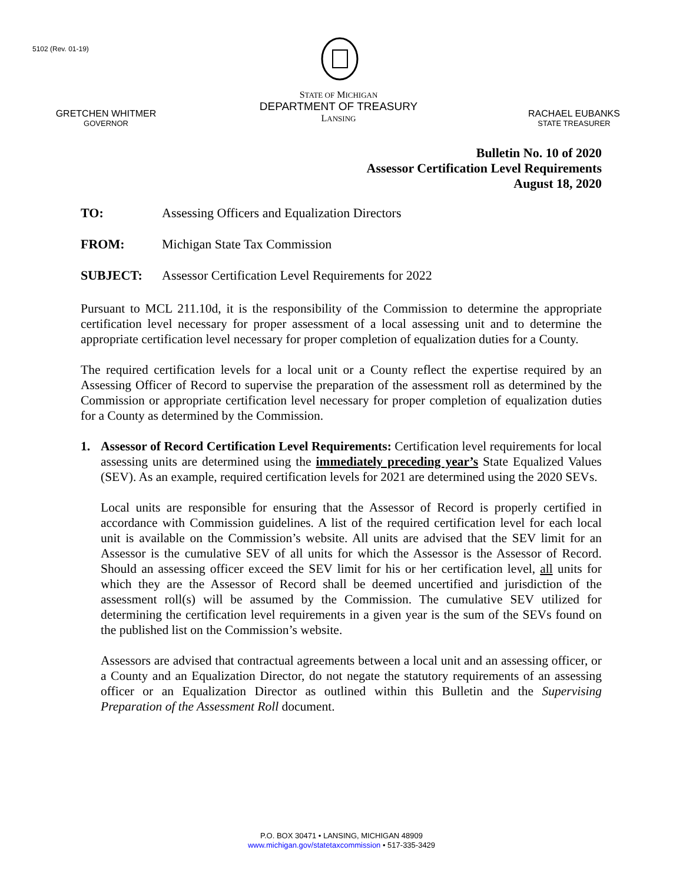5102 (Rev. 01-19)
GRETCHEN WHITMER
GOVERNOR
STATE OF MICHIGAN
DEPARTMENT OF TREASURY
LANSING
RACHAEL EUBANKS
STATE TREASURER
Bulletin No. 10 of 2020
Assessor Certification Level Requirements
August 18, 2020
TO: Assessing Officers and Equalization Directors
FROM: Michigan State Tax Commission
SUBJECT: Assessor Certification Level Requirements for 2022
Pursuant to MCL 211.10d, it is the responsibility of the Commission to determine the appropriate certification level necessary for proper assessment of a local assessing unit and to determine the appropriate certification level necessary for proper completion of equalization duties for a County.
The required certification levels for a local unit or a County reflect the expertise required by an Assessing Officer of Record to supervise the preparation of the assessment roll as determined by the Commission or appropriate certification level necessary for proper completion of equalization duties for a County as determined by the Commission.
1. Assessor of Record Certification Level Requirements: Certification level requirements for local assessing units are determined using the immediately preceding year’s State Equalized Values (SEV). As an example, required certification levels for 2021 are determined using the 2020 SEVs.
Local units are responsible for ensuring that the Assessor of Record is properly certified in accordance with Commission guidelines. A list of the required certification level for each local unit is available on the Commission’s website. All units are advised that the SEV limit for an Assessor is the cumulative SEV of all units for which the Assessor is the Assessor of Record. Should an assessing officer exceed the SEV limit for his or her certification level, all units for which they are the Assessor of Record shall be deemed uncertified and jurisdiction of the assessment roll(s) will be assumed by the Commission. The cumulative SEV utilized for determining the certification level requirements in a given year is the sum of the SEVs found on the published list on the Commission’s website.
Assessors are advised that contractual agreements between a local unit and an assessing officer, or a County and an Equalization Director, do not negate the statutory requirements of an assessing officer or an Equalization Director as outlined within this Bulletin and the Supervising Preparation of the Assessment Roll document.
P.O. BOX 30471 • LANSING, MICHIGAN 48909
www.michigan.gov/statetaxcommission • 517-335-3429